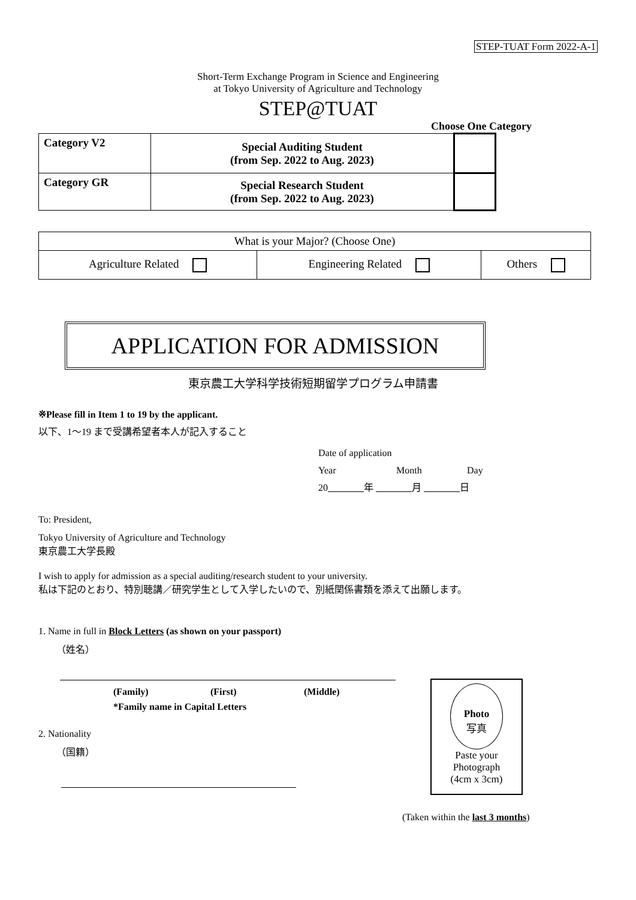STEP-TUAT Form 2022-A-1
Short-Term Exchange Program in Science and Engineering
at Tokyo University of Agriculture and Technology
STEP@TUAT
Choose One Category
| Category V2 | Special Auditing Student (from Sep. 2022 to Aug. 2023) | |
| Category GR | Special Research Student (from Sep. 2022 to Aug. 2023) | |
| What is your Major? (Choose One) | | |
| Agriculture Related | Engineering Related | Others |
APPLICATION FOR ADMISSION
東京農工大学科学技術短期留学プログラム申請書
※Please fill in Item 1 to 19 by the applicant.
以下、1〜19 まで受講希望者本人が記入すること
Date of application
Year Month Day
20 年 月 日
To: President,
Tokyo University of Agriculture and Technology
東京農工大学長殿
I wish to apply for admission as a special auditing/research student to your university.
私は下記のとおり、特別聴講／研究学生として入学したいので、別紙関係書類を添えて出願します。
1. Name in full in Block Letters (as shown on your passport)
（姓名）
(Family) (First) (Middle)
*Family name in Capital Letters
2. Nationality
（国籍）
Photo
写真
Paste your
Photograph
(4cm x 3cm)
(Taken within the last 3 months)